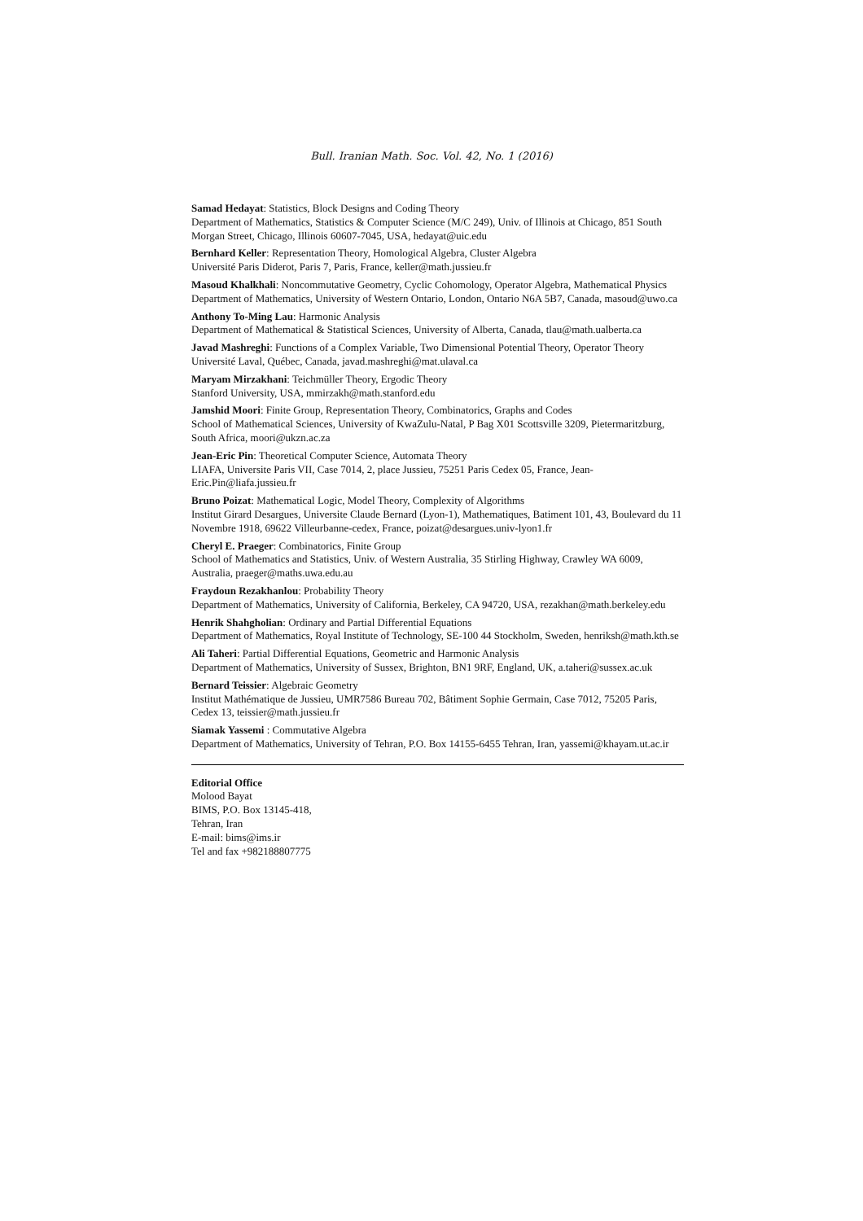Bull. Iranian Math. Soc. Vol. 42, No. 1 (2016)
Samad Hedayat: Statistics, Block Designs and Coding Theory
Department of Mathematics, Statistics & Computer Science (M/C 249), Univ. of Illinois at Chicago, 851 South Morgan Street, Chicago, Illinois 60607-7045, USA, hedayat@uic.edu
Bernhard Keller: Representation Theory, Homological Algebra, Cluster Algebra
Université Paris Diderot, Paris 7, Paris, France, keller@math.jussieu.fr
Masoud Khalkhali: Noncommutative Geometry, Cyclic Cohomology, Operator Algebra, Mathematical Physics
Department of Mathematics, University of Western Ontario, London, Ontario N6A 5B7, Canada, masoud@uwo.ca
Anthony To-Ming Lau: Harmonic Analysis
Department of Mathematical & Statistical Sciences, University of Alberta, Canada, tlau@math.ualberta.ca
Javad Mashreghi: Functions of a Complex Variable, Two Dimensional Potential Theory, Operator Theory
Université Laval, Québec, Canada, javad.mashreghi@mat.ulaval.ca
Maryam Mirzakhani: Teichmüller Theory, Ergodic Theory
Stanford University, USA, mmirzakh@math.stanford.edu
Jamshid Moori: Finite Group, Representation Theory, Combinatorics, Graphs and Codes
School of Mathematical Sciences, University of KwaZulu-Natal, P Bag X01 Scottsville 3209, Pietermaritzburg, South Africa, moori@ukzn.ac.za
Jean-Eric Pin: Theoretical Computer Science, Automata Theory
LIAFA, Universite Paris VII, Case 7014, 2, place Jussieu, 75251 Paris Cedex 05, France, Jean-Eric.Pin@liafa.jussieu.fr
Bruno Poizat: Mathematical Logic, Model Theory, Complexity of Algorithms
Institut Girard Desargues, Universite Claude Bernard (Lyon-1), Mathematiques, Batiment 101, 43, Boulevard du 11 Novembre 1918, 69622 Villeurbanne-cedex, France, poizat@desargues.univ-lyon1.fr
Cheryl E. Praeger: Combinatorics, Finite Group
School of Mathematics and Statistics, Univ. of Western Australia, 35 Stirling Highway, Crawley WA 6009, Australia, praeger@maths.uwa.edu.au
Fraydoun Rezakhanlou: Probability Theory
Department of Mathematics, University of California, Berkeley, CA 94720, USA, rezakhan@math.berkeley.edu
Henrik Shahgholian: Ordinary and Partial Differential Equations
Department of Mathematics, Royal Institute of Technology, SE-100 44 Stockholm, Sweden, henriksh@math.kth.se
Ali Taheri: Partial Differential Equations, Geometric and Harmonic Analysis
Department of Mathematics, University of Sussex, Brighton, BN1 9RF, England, UK, a.taheri@sussex.ac.uk
Bernard Teissier: Algebraic Geometry
Institut Mathématique de Jussieu, UMR7586 Bureau 702, Bâtiment Sophie Germain, Case 7012, 75205 Paris, Cedex 13, teissier@math.jussieu.fr
Siamak Yassemi : Commutative Algebra
Department of Mathematics, University of Tehran, P.O. Box 14155-6455 Tehran, Iran, yassemi@khayam.ut.ac.ir
Editorial Office
Molood Bayat
BIMS, P.O. Box 13145-418,
Tehran, Iran
E-mail: bims@ims.ir
Tel and fax +982188807775